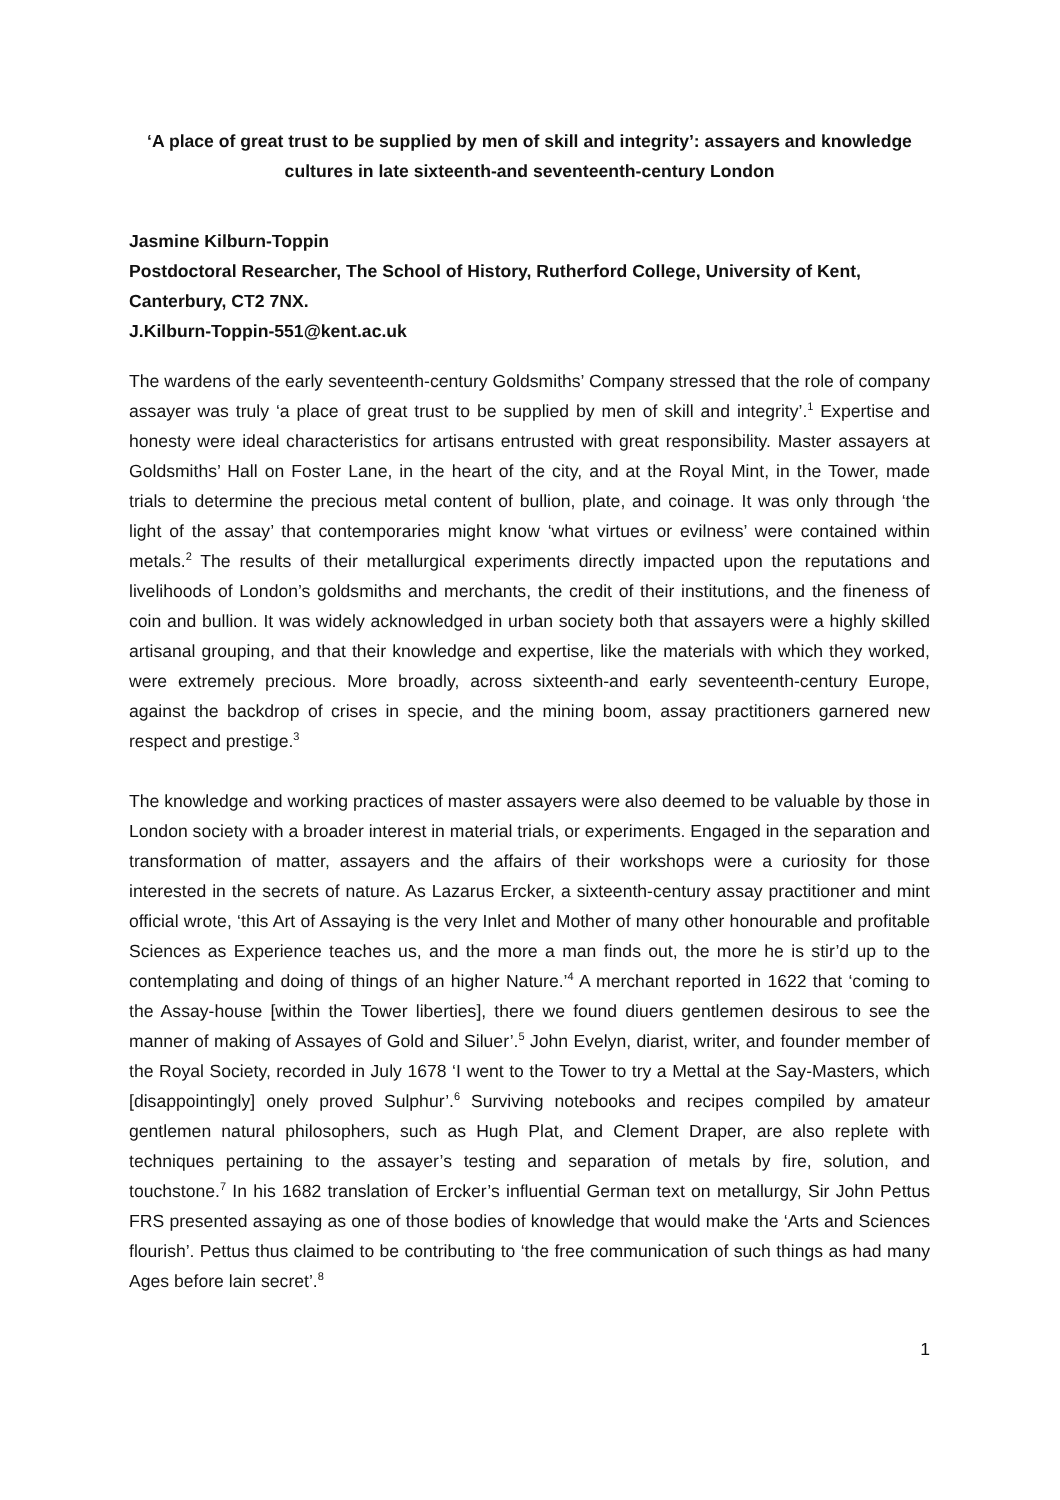‘A place of great trust to be supplied by men of skill and integrity’: assayers and knowledge cultures in late sixteenth-and seventeenth-century London
Jasmine Kilburn-Toppin
Postdoctoral Researcher, The School of History, Rutherford College, University of Kent, Canterbury, CT2 7NX.
J.Kilburn-Toppin-551@kent.ac.uk
The wardens of the early seventeenth-century Goldsmiths’ Company stressed that the role of company assayer was truly ‘a place of great trust to be supplied by men of skill and integrity’.<sup>1</sup> Expertise and honesty were ideal characteristics for artisans entrusted with great responsibility. Master assayers at Goldsmiths’ Hall on Foster Lane, in the heart of the city, and at the Royal Mint, in the Tower, made trials to determine the precious metal content of bullion, plate, and coinage. It was only through ‘the light of the assay’ that contemporaries might know ‘what virtues or evilness’ were contained within metals.<sup>2</sup> The results of their metallurgical experiments directly impacted upon the reputations and livelihoods of London’s goldsmiths and merchants, the credit of their institutions, and the fineness of coin and bullion. It was widely acknowledged in urban society both that assayers were a highly skilled artisanal grouping, and that their knowledge and expertise, like the materials with which they worked, were extremely precious. More broadly, across sixteenth-and early seventeenth-century Europe, against the backdrop of crises in specie, and the mining boom, assay practitioners garnered new respect and prestige.<sup>3</sup>
The knowledge and working practices of master assayers were also deemed to be valuable by those in London society with a broader interest in material trials, or experiments. Engaged in the separation and transformation of matter, assayers and the affairs of their workshops were a curiosity for those interested in the secrets of nature. As Lazarus Ercker, a sixteenth-century assay practitioner and mint official wrote, ‘this Art of Assaying is the very Inlet and Mother of many other honourable and profitable Sciences as Experience teaches us, and the more a man finds out, the more he is stir’d up to the contemplating and doing of things of an higher Nature.’<sup>4</sup> A merchant reported in 1622 that ‘coming to the Assay-house [within the Tower liberties], there we found diuers gentlemen desirous to see the manner of making of Assayes of Gold and Siluer’.<sup>5</sup> John Evelyn, diarist, writer, and founder member of the Royal Society, recorded in July 1678 ‘I went to the Tower to try a Mettal at the Say-Masters, which [disappointingly] onely proved Sulphur’.<sup>6</sup> Surviving notebooks and recipes compiled by amateur gentlemen natural philosophers, such as Hugh Plat, and Clement Draper, are also replete with techniques pertaining to the assayer’s testing and separation of metals by fire, solution, and touchstone.<sup>7</sup> In his 1682 translation of Ercker’s influential German text on metallurgy, Sir John Pettus FRS presented assaying as one of those bodies of knowledge that would make the ‘Arts and Sciences flourish’. Pettus thus claimed to be contributing to ‘the free communication of such things as had many Ages before lain secret’.<sup>8</sup>
1